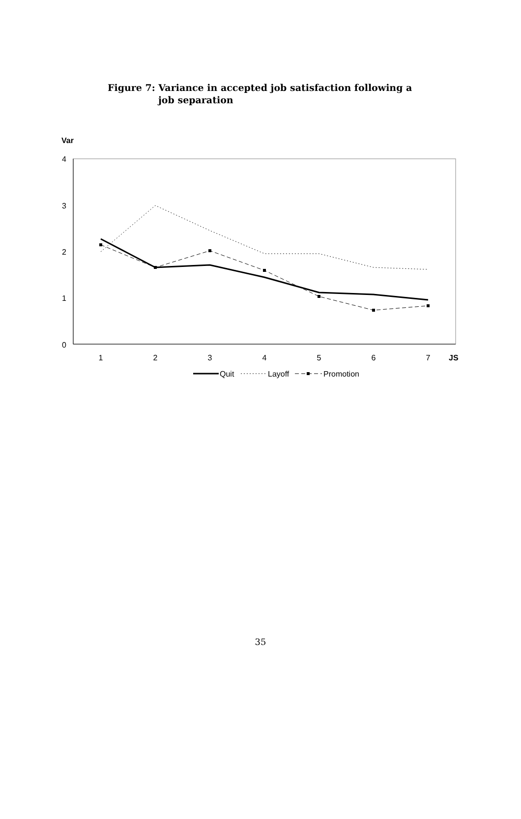Figure 7: Variance in accepted job satisfaction following a
job separation
Var
4
3
2
1
0
1
2
3
4
5
6
7
JS
Quit
Layoff
Promotion
35